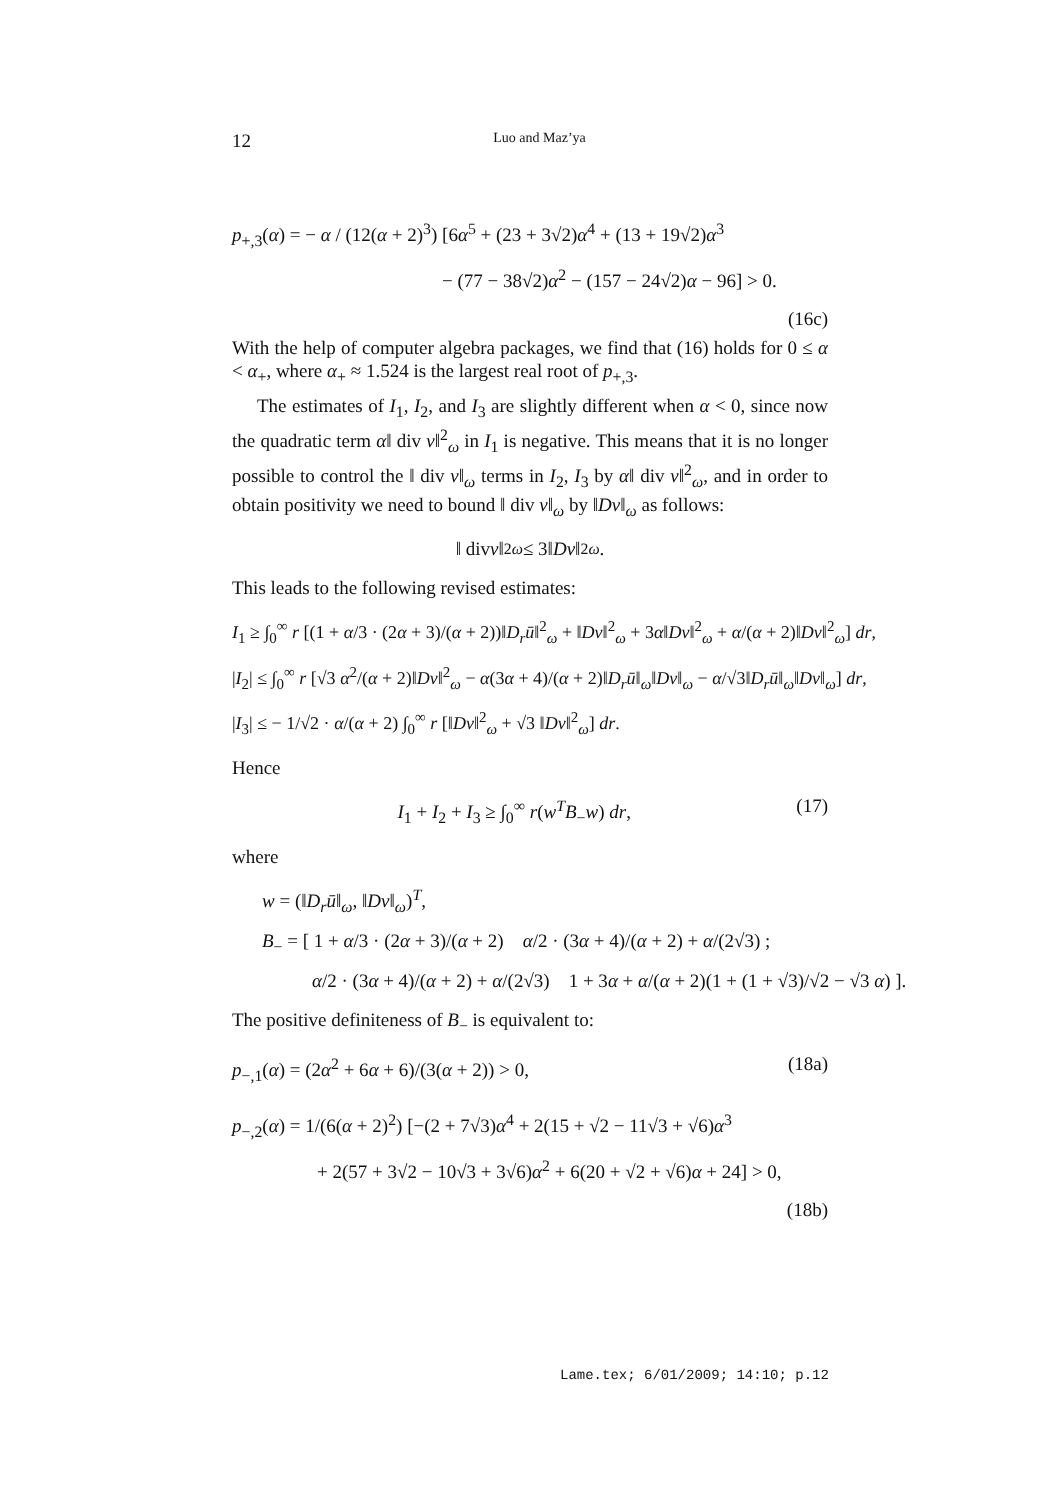12 Luo and Maz’ya
p<sub>+,3</sub>(α) = − α / (12(α + 2)<sup>3</sup>) [6α<sup>5</sup> + (23 + 3√2)α<sup>4</sup> + (13 + 19√2)α<sup>3</sup>
− (77 − 38√2)α<sup>2</sup> − (157 − 24√2)α − 96] > 0.
(16c)
With the help of computer algebra packages, we find that (16) holds for 0 ≤ α < α<sub>+</sub>, where α<sub>+</sub> ≈ 1.524 is the largest real root of p<sub>+,3</sub>.
The estimates of I<sub>1</sub>, I<sub>2</sub>, and I<sub>3</sub> are slightly different when α < 0, since now the quadratic term α‖ div v‖<sup>2</sup><sub>ω</sub> in I<sub>1</sub> is negative. This means that it is no longer possible to control the ‖ div v‖<sub>ω</sub> terms in I<sub>2</sub>, I<sub>3</sub> by α‖ div v‖<sup>2</sup><sub>ω</sub>, and in order to obtain positivity we need to bound ‖ div v‖<sub>ω</sub> by ‖Dv‖<sub>ω</sub> as follows:
‖ div v ‖<sup>2</sup><sub>ω</sub> ≤ 3‖ Dv ‖<sup>2</sup><sub>ω</sub>.
This leads to the following revised estimates:
I<sub>1</sub> ≥ ∫<sub>0</sub><sup>∞</sup> r [(1 + α/3 · (2α + 3)/(α + 2))‖D<sub>r</sub>ū‖<sup>2</sup><sub>ω</sub> + ‖Dv‖<sup>2</sup><sub>ω</sub> + 3α‖Dv‖<sup>2</sup><sub>ω</sub> + α/(α + 2)‖Dv‖<sup>2</sup><sub>ω</sub>] dr,
|I<sub>2</sub>| ≤ ∫<sub>0</sub><sup>∞</sup> r [√3 α<sup>2</sup>/(α + 2)‖Dv‖<sup>2</sup><sub>ω</sub> − α(3α + 4)/(α + 2)‖D<sub>r</sub>ū‖<sub>ω</sub>‖Dv‖<sub>ω</sub> − α/√3‖D<sub>r</sub>ū‖<sub>ω</sub>‖Dv‖<sub>ω</sub>] dr,
|I<sub>3</sub>| ≤ − 1/√2 · α/(α + 2) ∫<sub>0</sub><sup>∞</sup> r [‖Dv‖<sup>2</sup><sub>ω</sub> + √3 ‖Dv‖<sup>2</sup><sub>ω</sub>] dr.
Hence
I<sub>1</sub> + I<sub>2</sub> + I<sub>3</sub> ≥ ∫<sub>0</sub><sup>∞</sup> r(w<sup>T</sup>B<sub>−</sub>w) dr, (17)
where
w = (‖D<sub>r</sub>ū‖<sub>ω</sub>, ‖Dv‖<sub>ω</sub>)<sup>T</sup>,
B<sub>−</sub> = [ 1 + α/3 · (2α + 3)/(α + 2) α/2 · (3α + 4)/(α + 2) + α/(2√3) ;
α/2 · (3α + 4)/(α + 2) + α/(2√3) 1 + 3α + α/(α + 2)(1 + (1 + √3)/√2 − √3 α) ].
The positive definiteness of B<sub>−</sub> is equivalent to:
p<sub>−,1</sub>(α) = (2α<sup>2</sup> + 6α + 6)/(3(α + 2)) > 0, (18a)
p<sub>−,2</sub>(α) = 1/(6(α + 2)<sup>2</sup>) [−(2 + 7√3)α<sup>4</sup> + 2(15 + √2 − 11√3 + √6)α<sup>3</sup>
+ 2(57 + 3√2 − 10√3 + 3√6)α<sup>2</sup> + 6(20 + √2 + √6)α + 24] > 0,
(18b)
Lame.tex; 6/01/2009; 14:10; p.12